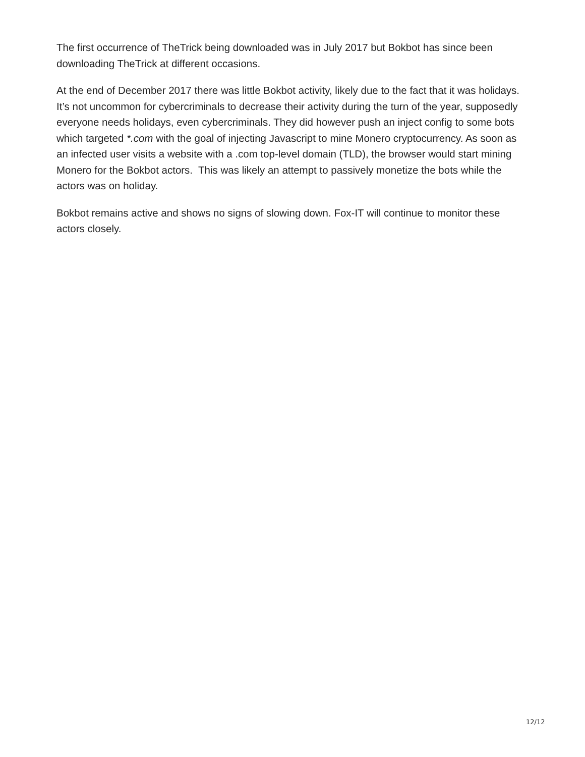The first occurrence of TheTrick being downloaded was in July 2017 but Bokbot has since been downloading TheTrick at different occasions.
At the end of December 2017 there was little Bokbot activity, likely due to the fact that it was holidays. It’s not uncommon for cybercriminals to decrease their activity during the turn of the year, supposedly everyone needs holidays, even cybercriminals. They did however push an inject config to some bots which targeted *.com with the goal of injecting Javascript to mine Monero cryptocurrency. As soon as an infected user visits a website with a .com top-level domain (TLD), the browser would start mining Monero for the Bokbot actors. This was likely an attempt to passively monetize the bots while the actors was on holiday.
Bokbot remains active and shows no signs of slowing down. Fox-IT will continue to monitor these actors closely.
12/12